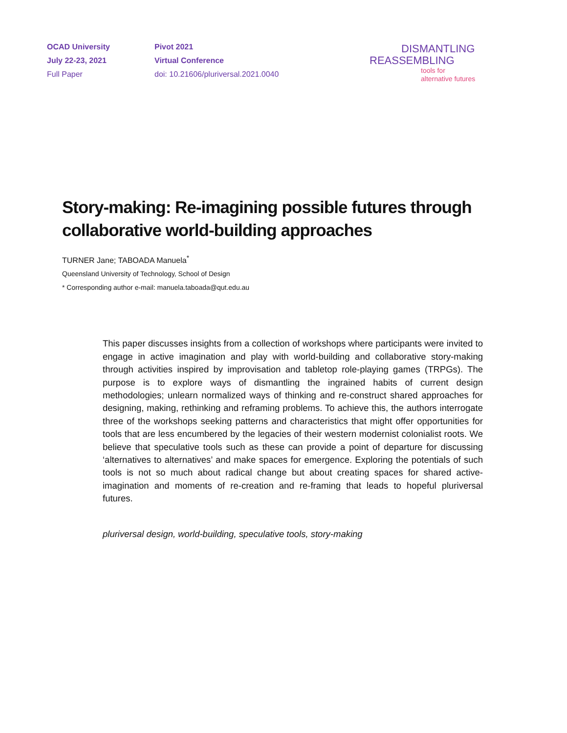OCAD University
July 22-23, 2021
Full Paper
Pivot 2021
Virtual Conference
doi: 10.21606/pluriversal.2021.0040
DISMANTLING
REASSEMBLING
tools for
alternative futures
Story-making: Re-imagining possible futures through collaborative world-building approaches
TURNER Jane; TABOADA Manuela<sup>*</sup>
Queensland University of Technology, School of Design
* Corresponding author e-mail: manuela.taboada@qut.edu.au
This paper discusses insights from a collection of workshops where participants were invited to engage in active imagination and play with world-building and collaborative story-making through activities inspired by improvisation and tabletop role-playing games (TRPGs). The purpose is to explore ways of dismantling the ingrained habits of current design methodologies; unlearn normalized ways of thinking and re-construct shared approaches for designing, making, rethinking and reframing problems. To achieve this, the authors interrogate three of the workshops seeking patterns and characteristics that might offer opportunities for tools that are less encumbered by the legacies of their western modernist colonialist roots. We believe that speculative tools such as these can provide a point of departure for discussing ‘alternatives to alternatives’ and make spaces for emergence. Exploring the potentials of such tools is not so much about radical change but about creating spaces for shared active-imagination and moments of re-creation and re-framing that leads to hopeful pluriversal futures.
pluriversal design, world-building, speculative tools, story-making